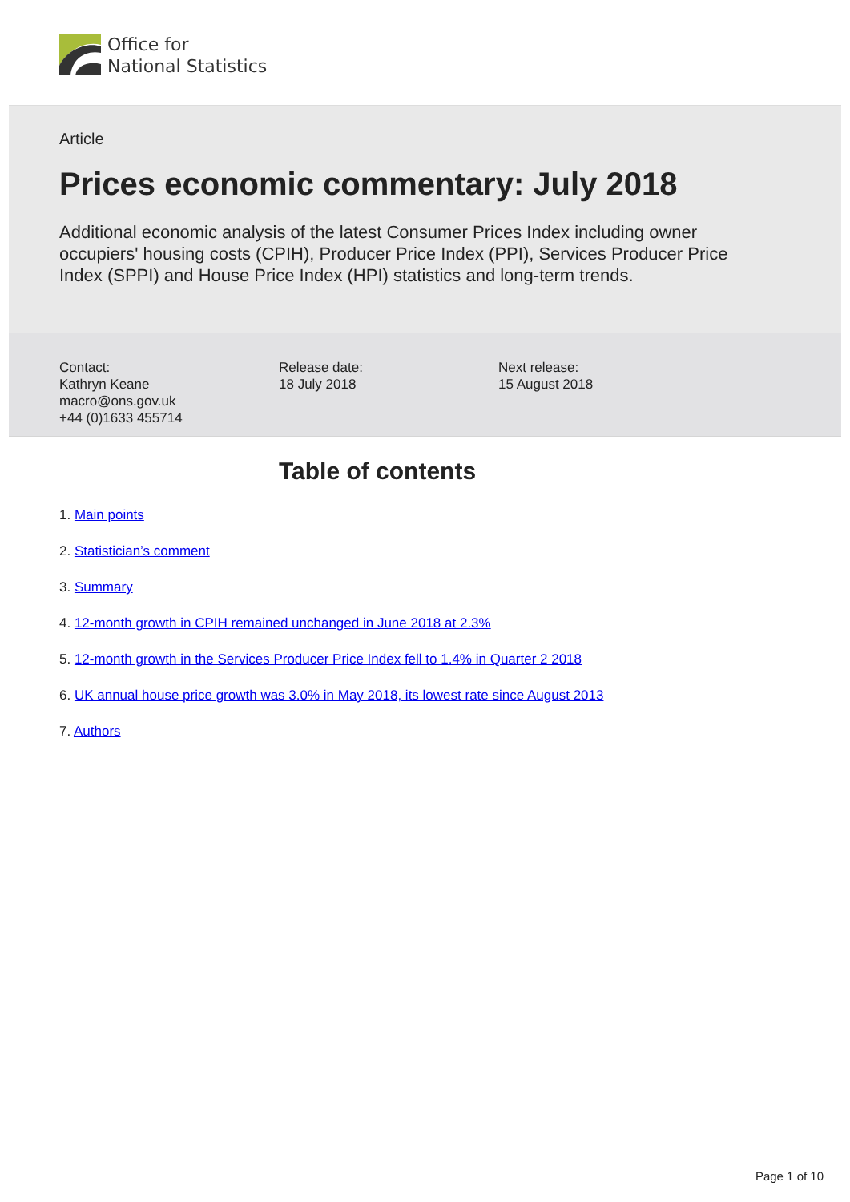Office for
National Statistics
Article
Prices economic commentary: July 2018
Additional economic analysis of the latest Consumer Prices Index including owner occupiers' housing costs (CPIH), Producer Price Index (PPI), Services Producer Price Index (SPPI) and House Price Index (HPI) statistics and long-term trends.
Contact:
Kathryn Keane
macro@ons.gov.uk
+44 (0)1633 455714
Release date:
18 July 2018
Next release:
15 August 2018
Table of contents
1. Main points
2. Statistician’s comment
3. Summary
4. 12-month growth in CPIH remained unchanged in June 2018 at 2.3%
5. 12-month growth in the Services Producer Price Index fell to 1.4% in Quarter 2 2018
6. UK annual house price growth was 3.0% in May 2018, its lowest rate since August 2013
7. Authors
Page 1 of 10